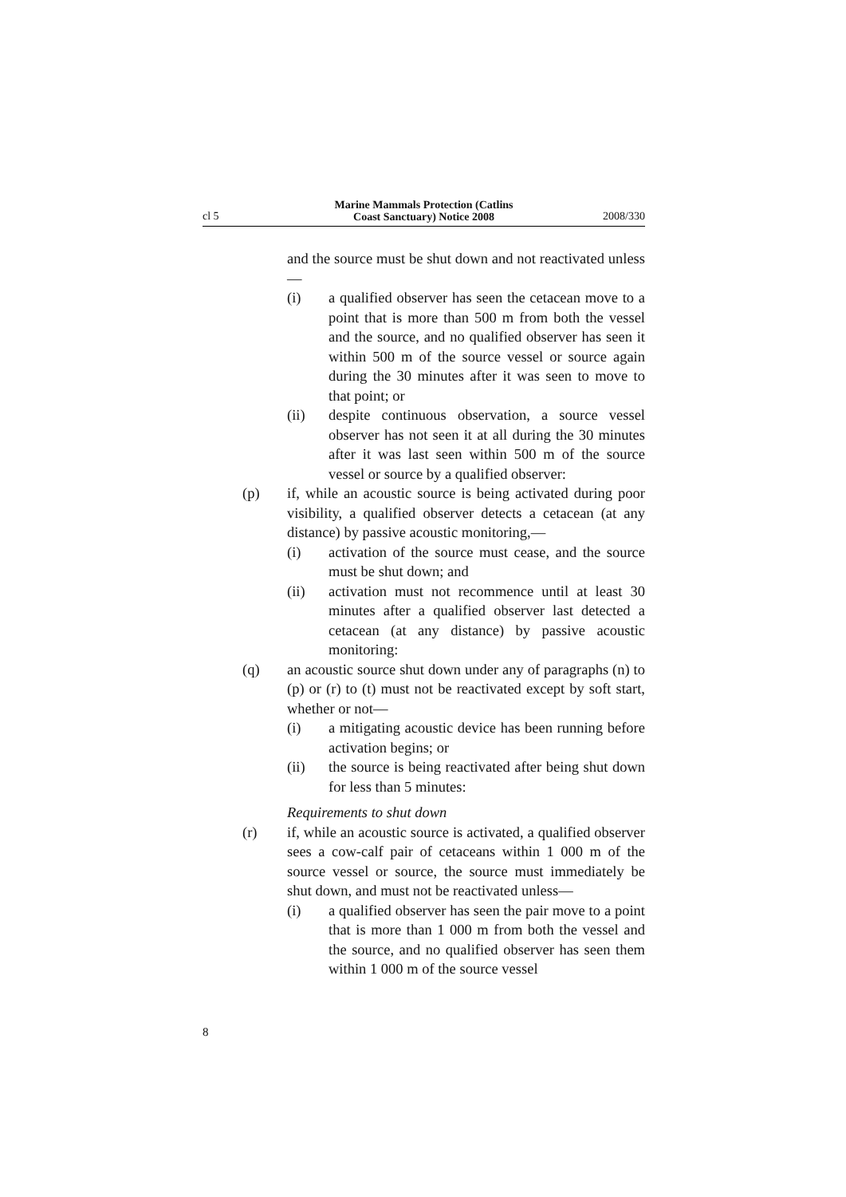cl 5
Marine Mammals Protection (Catlins
Coast Sanctuary) Notice 2008
2008/330
and the source must be shut down and not reactivated unless—
(i) a qualified observer has seen the cetacean move to a point that is more than 500 m from both the vessel and the source, and no qualified observer has seen it within 500 m of the source vessel or source again during the 30 minutes after it was seen to move to that point; or
(ii) despite continuous observation, a source vessel observer has not seen it at all during the 30 minutes after it was last seen within 500 m of the source vessel or source by a qualified observer:
(p) if, while an acoustic source is being activated during poor visibility, a qualified observer detects a cetacean (at any distance) by passive acoustic monitoring,—
(i) activation of the source must cease, and the source must be shut down; and
(ii) activation must not recommence until at least 30 minutes after a qualified observer last detected a cetacean (at any distance) by passive acoustic monitoring:
(q) an acoustic source shut down under any of paragraphs (n) to (p) or (r) to (t) must not be reactivated except by soft start, whether or not—
(i) a mitigating acoustic device has been running before activation begins; or
(ii) the source is being reactivated after being shut down for less than 5 minutes:
Requirements to shut down
(r) if, while an acoustic source is activated, a qualified observer sees a cow-calf pair of cetaceans within 1 000 m of the source vessel or source, the source must immediately be shut down, and must not be reactivated unless—
(i) a qualified observer has seen the pair move to a point that is more than 1 000 m from both the vessel and the source, and no qualified observer has seen them within 1 000 m of the source vessel
8